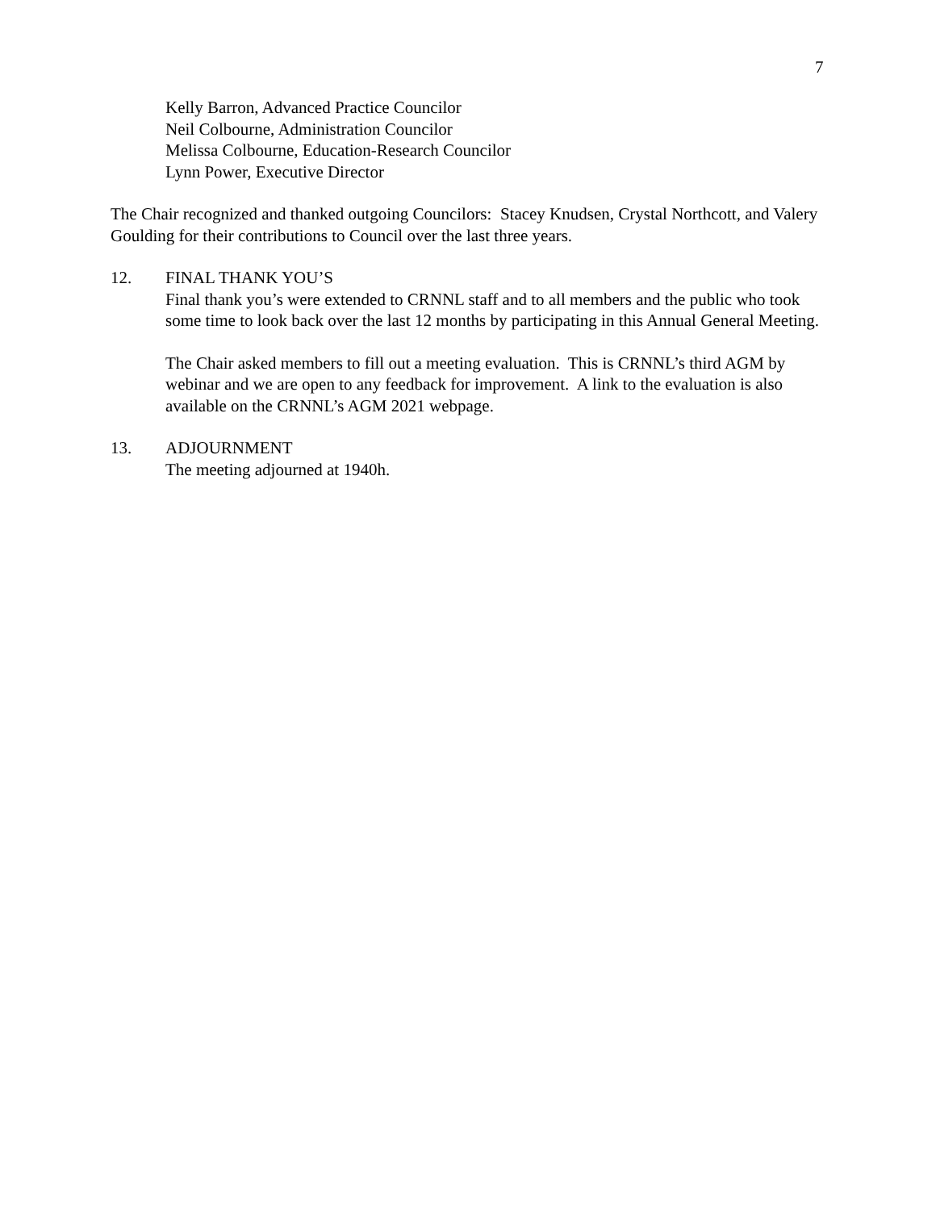7
Kelly Barron, Advanced Practice Councilor
Neil Colbourne, Administration Councilor
Melissa Colbourne, Education-Research Councilor
Lynn Power, Executive Director
The Chair recognized and thanked outgoing Councilors: Stacey Knudsen, Crystal Northcott, and Valery Goulding for their contributions to Council over the last three years.
12. FINAL THANK YOU’S
Final thank you’s were extended to CRNNL staff and to all members and the public who took some time to look back over the last 12 months by participating in this Annual General Meeting.
The Chair asked members to fill out a meeting evaluation. This is CRNNL’s third AGM by webinar and we are open to any feedback for improvement. A link to the evaluation is also available on the CRNNL’s AGM 2021 webpage.
13. ADJOURNMENT
The meeting adjourned at 1940h.